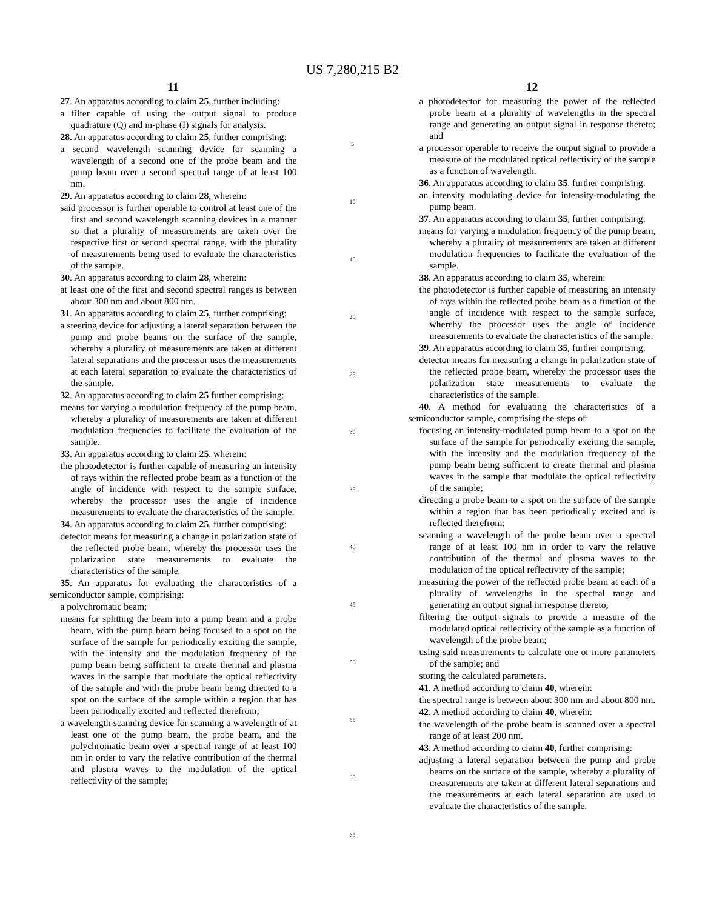US 7,280,215 B2
11
27. An apparatus according to claim 25, further including:
a filter capable of using the output signal to produce quadrature (Q) and in-phase (I) signals for analysis.
28. An apparatus according to claim 25, further comprising:
a second wavelength scanning device for scanning a wavelength of a second one of the probe beam and the pump beam over a second spectral range of at least 100 nm.
29. An apparatus according to claim 28, wherein:
said processor is further operable to control at least one of the first and second wavelength scanning devices in a manner so that a plurality of measurements are taken over the respective first or second spectral range, with the plurality of measurements being used to evaluate the characteristics of the sample.
30. An apparatus according to claim 28, wherein:
at least one of the first and second spectral ranges is between about 300 nm and about 800 nm.
31. An apparatus according to claim 25, further comprising:
a steering device for adjusting a lateral separation between the pump and probe beams on the surface of the sample, whereby a plurality of measurements are taken at different lateral separations and the processor uses the measurements at each lateral separation to evaluate the characteristics of the sample.
32. An apparatus according to claim 25 further comprising:
means for varying a modulation frequency of the pump beam, whereby a plurality of measurements are taken at different modulation frequencies to facilitate the evaluation of the sample.
33. An apparatus according to claim 25, wherein:
the photodetector is further capable of measuring an intensity of rays within the reflected probe beam as a function of the angle of incidence with respect to the sample surface, whereby the processor uses the angle of incidence measurements to evaluate the characteristics of the sample.
34. An apparatus according to claim 25, further comprising:
detector means for measuring a change in polarization state of the reflected probe beam, whereby the processor uses the polarization state measurements to evaluate the characteristics of the sample.
35. An apparatus for evaluating the characteristics of a semiconductor sample, comprising:
a polychromatic beam;
means for splitting the beam into a pump beam and a probe beam, with the pump beam being focused to a spot on the surface of the sample for periodically exciting the sample, with the intensity and the modulation frequency of the pump beam being sufficient to create thermal and plasma waves in the sample that modulate the optical reflectivity of the sample and with the probe beam being directed to a spot on the surface of the sample within a region that has been periodically excited and reflected therefrom;
a wavelength scanning device for scanning a wavelength of at least one of the pump beam, the probe beam, and the polychromatic beam over a spectral range of at least 100 nm in order to vary the relative contribution of the thermal and plasma waves to the modulation of the optical reflectivity of the sample;
5
10
15
20
25
30
35
40
45
50
55
60
65
12
a photodetector for measuring the power of the reflected probe beam at a plurality of wavelengths in the spectral range and generating an output signal in response thereto; and
a processor operable to receive the output signal to provide a measure of the modulated optical reflectivity of the sample as a function of wavelength.
36. An apparatus according to claim 35, further comprising:
an intensity modulating device for intensity-modulating the pump beam.
37. An apparatus according to claim 35, further comprising:
means for varying a modulation frequency of the pump beam, whereby a plurality of measurements are taken at different modulation frequencies to facilitate the evaluation of the sample.
38. An apparatus according to claim 35, wherein:
the photodetector is further capable of measuring an intensity of rays within the reflected probe beam as a function of the angle of incidence with respect to the sample surface, whereby the processor uses the angle of incidence measurements to evaluate the characteristics of the sample.
39. An apparatus according to claim 35, further comprising:
detector means for measuring a change in polarization state of the reflected probe beam, whereby the processor uses the polarization state measurements to evaluate the characteristics of the sample.
40. A method for evaluating the characteristics of a semiconductor sample, comprising the steps of:
focusing an intensity-modulated pump beam to a spot on the surface of the sample for periodically exciting the sample, with the intensity and the modulation frequency of the pump beam being sufficient to create thermal and plasma waves in the sample that modulate the optical reflectivity of the sample;
directing a probe beam to a spot on the surface of the sample within a region that has been periodically excited and is reflected therefrom;
scanning a wavelength of the probe beam over a spectral range of at least 100 nm in order to vary the relative contribution of the thermal and plasma waves to the modulation of the optical reflectivity of the sample;
measuring the power of the reflected probe beam at each of a plurality of wavelengths in the spectral range and generating an output signal in response thereto;
filtering the output signals to provide a measure of the modulated optical reflectivity of the sample as a function of wavelength of the probe beam;
using said measurements to calculate one or more parameters of the sample; and
storing the calculated parameters.
41. A method according to claim 40, wherein:
the spectral range is between about 300 nm and about 800 nm.
42. A method according to claim 40, wherein:
the wavelength of the probe beam is scanned over a spectral range of at least 200 nm.
43. A method according to claim 40, further comprising:
adjusting a lateral separation between the pump and probe beams on the surface of the sample, whereby a plurality of measurements are taken at different lateral separations and the measurements at each lateral separation are used to evaluate the characteristics of the sample.